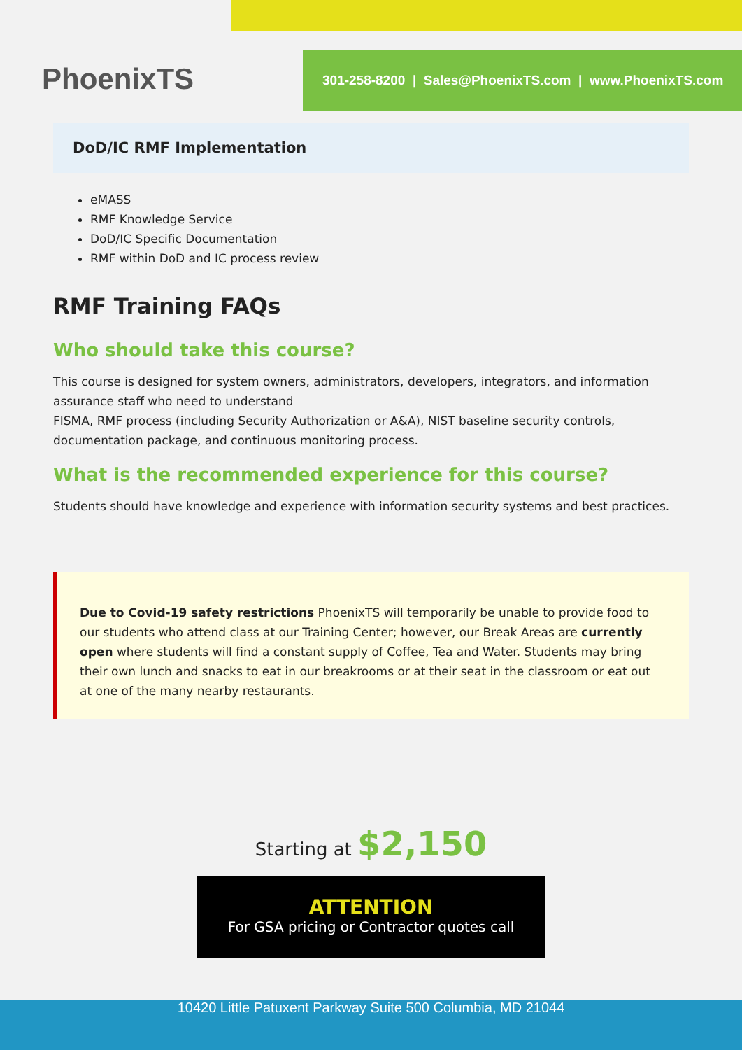PhoenixTS
301-258-8200 | Sales@PhoenixTS.com | www.PhoenixTS.com
DoD/IC RMF Implementation
eMASS
RMF Knowledge Service
DoD/IC Specific Documentation
RMF within DoD and IC process review
RMF Training FAQs
Who should take this course?
This course is designed for system owners, administrators, developers, integrators, and information assurance staff who need to understand
FISMA, RMF process (including Security Authorization or A&A), NIST baseline security controls, documentation package, and continuous monitoring process.
What is the recommended experience for this course?
Students should have knowledge and experience with information security systems and best practices.
Due to Covid-19 safety restrictions PhoenixTS will temporarily be unable to provide food to our students who attend class at our Training Center; however, our Break Areas are currently open where students will find a constant supply of Coffee, Tea and Water. Students may bring their own lunch and snacks to eat in our breakrooms or at their seat in the classroom or eat out at one of the many nearby restaurants.
Starting at $2,150
ATTENTION
For GSA pricing or Contractor quotes call
10420 Little Patuxent Parkway Suite 500 Columbia, MD 21044